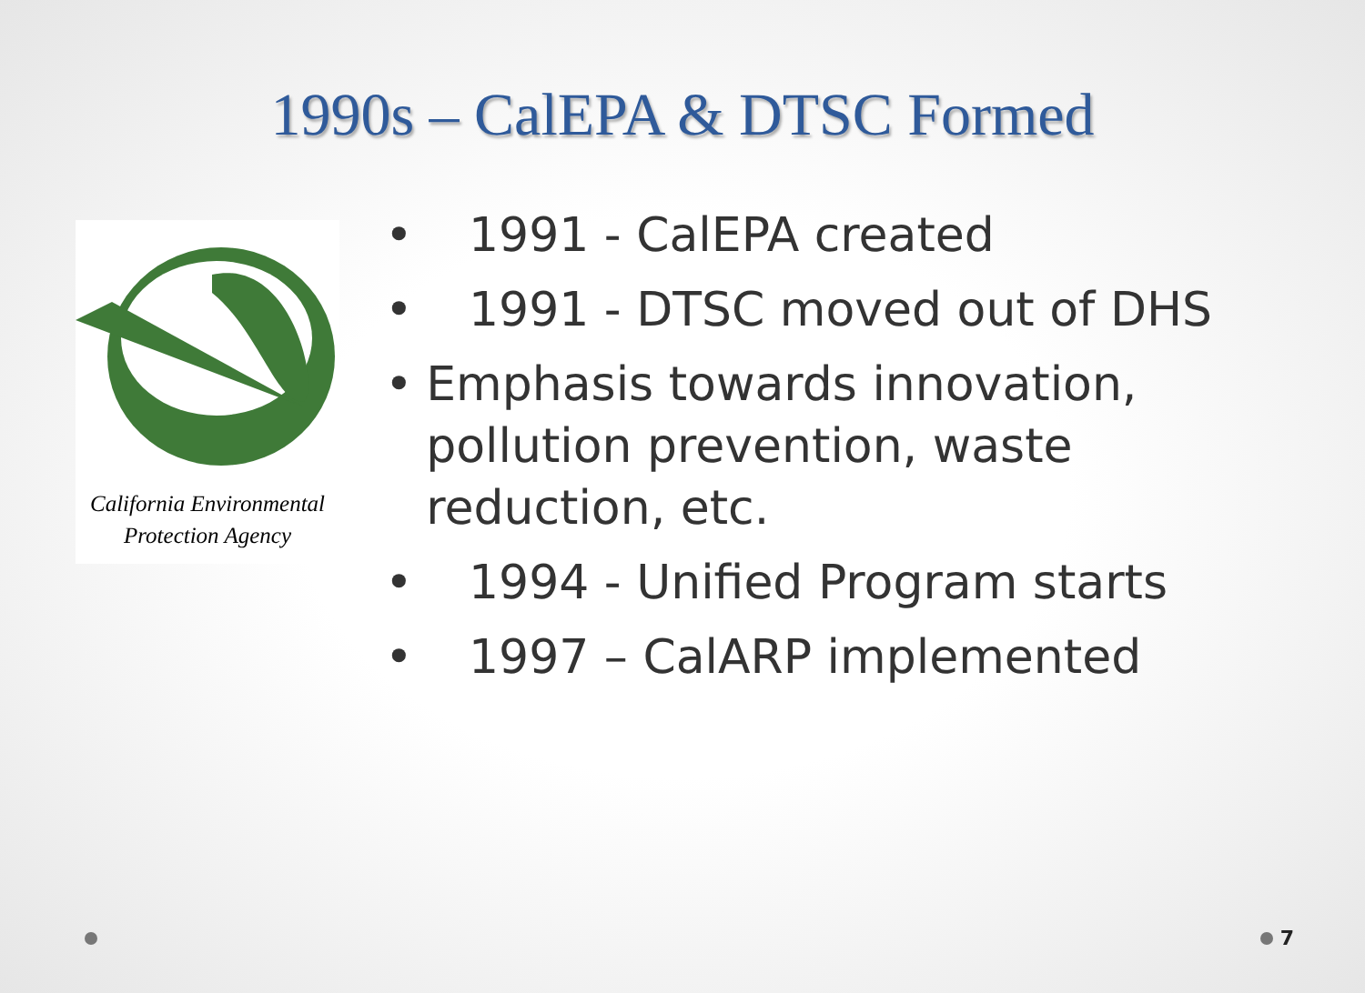1990s – CalEPA & DTSC Formed
California Environmental
Protection Agency
• 1991 - CalEPA created
• 1991 - DTSC moved out of DHS
• Emphasis towards innovation, pollution prevention, waste reduction, etc.
• 1994 - Unified Program starts
• 1997 – CalARP implemented
7